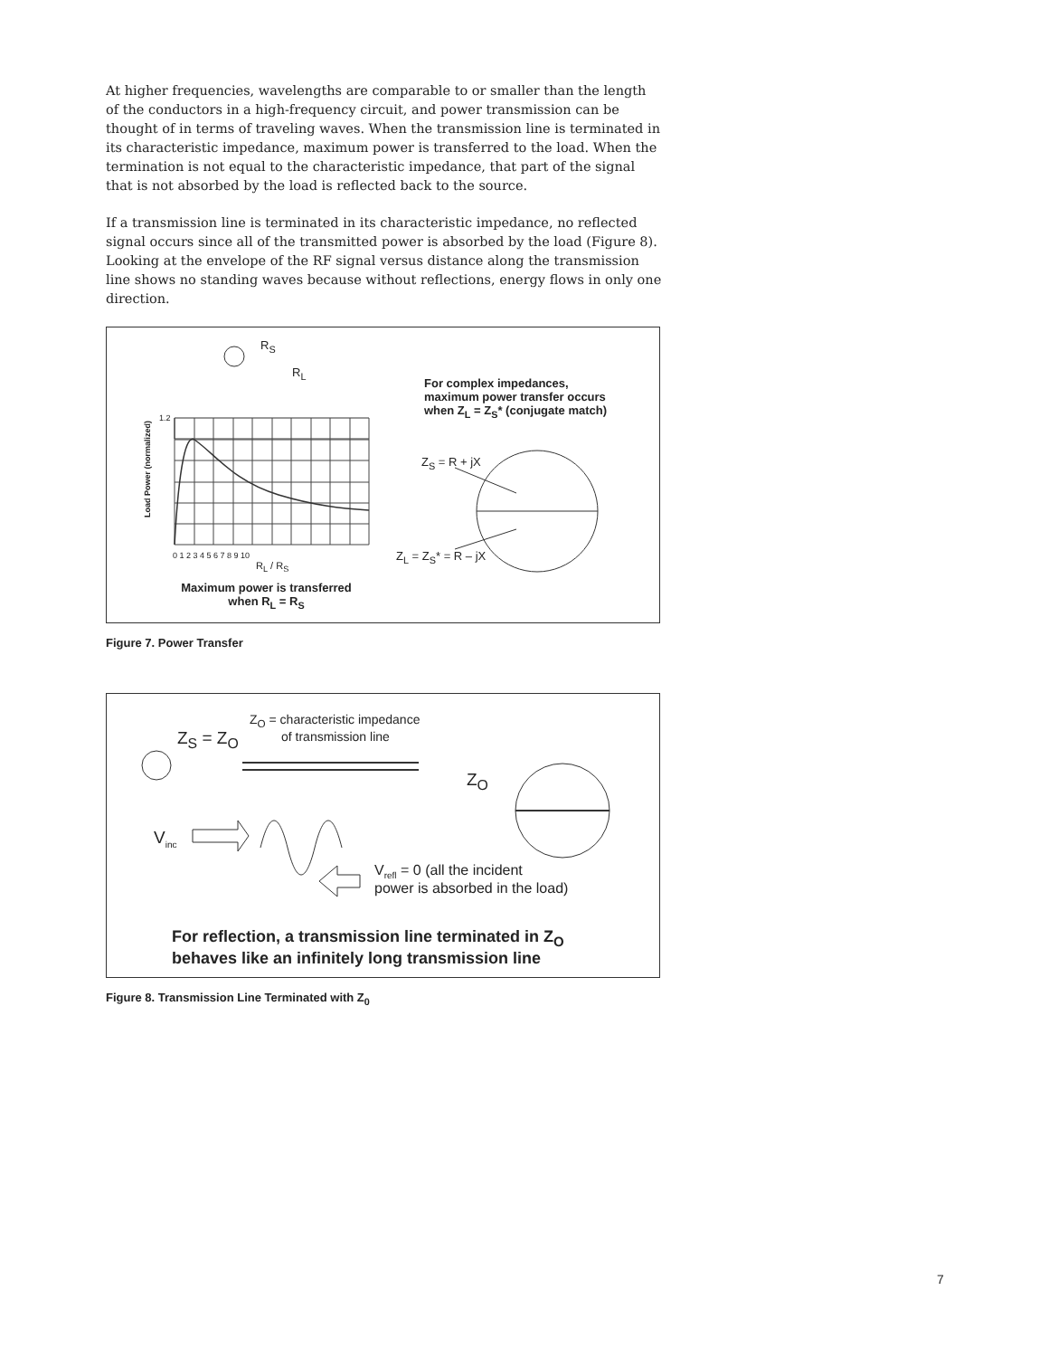At higher frequencies, wavelengths are comparable to or smaller than the length of the conductors in a high-frequency circuit, and power transmission can be thought of in terms of traveling waves. When the transmission line is terminated in its characteristic impedance, maximum power is transferred to the load. When the termination is not equal to the characteristic impedance, that part of the signal that is not absorbed by the load is reflected back to the source.
If a transmission line is terminated in its characteristic impedance, no reflected signal occurs since all of the transmitted power is absorbed by the load (Figure 8). Looking at the envelope of the RF signal versus distance along the transmission line shows no standing waves because without reflections, energy flows in only one direction.
R<sub>S</sub>
R<sub>L</sub>
For complex impedances,
maximum power transfer occurs
when Z<sub>L</sub> = Z<sub>S</sub>* (conjugate match)
Z<sub>S</sub> = R + jX
Z<sub>L</sub> = Z<sub>S</sub>* = R – jX
Load Power (normalized)
1.2
0 1 2 3 4 5 6 7 8 9 10
R<sub>L</sub> / R<sub>S</sub>
Maximum power is transferred
when R<sub>L</sub> = R<sub>S</sub>
Figure 7. Power Transfer
Z<sub>O</sub> = characteristic impedance
of transmission line
Z<sub>S</sub> = Z<sub>O</sub>
Z<sub>O</sub>
V<sub>inc</sub>
V<sub>refl</sub> = 0 (all the incident
power is absorbed in the load)
For reflection, a transmission line terminated in Z<sub>O</sub>
behaves like an infinitely long transmission line
Figure 8. Transmission Line Terminated with Z<sub>0</sub>
7